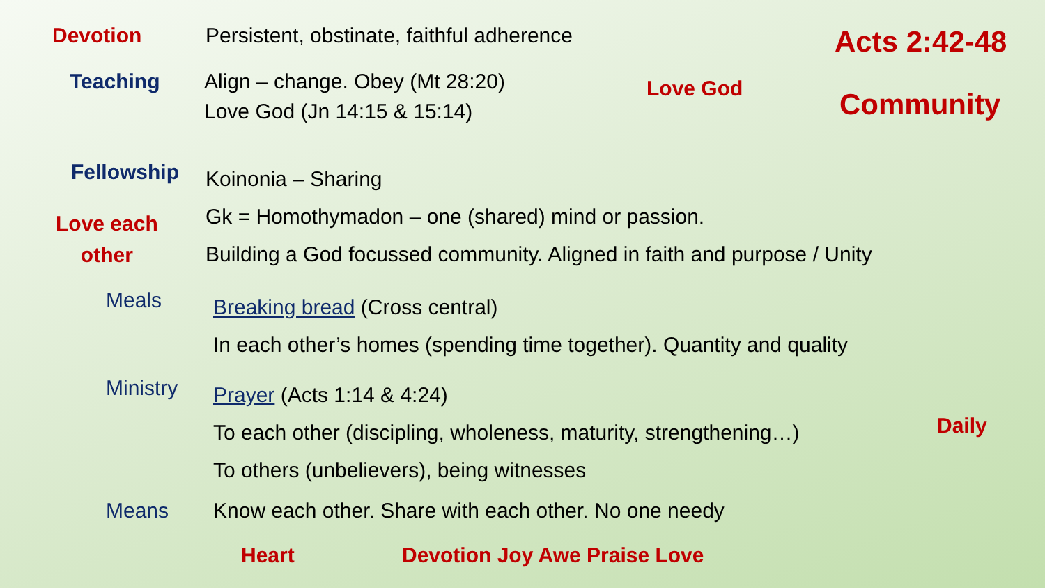Devotion Persistent, obstinate, faithful adherence Acts 2:42-48
Teaching
Align – change. Obey (Mt 28:20)
Love God (Jn 14:15 & 15:14)
Love God Community
Fellowship
Koinonia – Sharing
Gk = Homothymadon – one (shared) mind or passion.
Building a God focussed community. Aligned in faith and purpose / Unity
Love each
other
Meals
Breaking bread (Cross central)
In each other’s homes (spending time together). Quantity and quality
Ministry
Prayer (Acts 1:14 & 4:24)
To each other (discipling, wholeness, maturity, strengthening…)
To others (unbelievers), being witnesses
Daily
Means Know each other. Share with each other. No one needy
Heart Devotion Joy Awe Praise Love